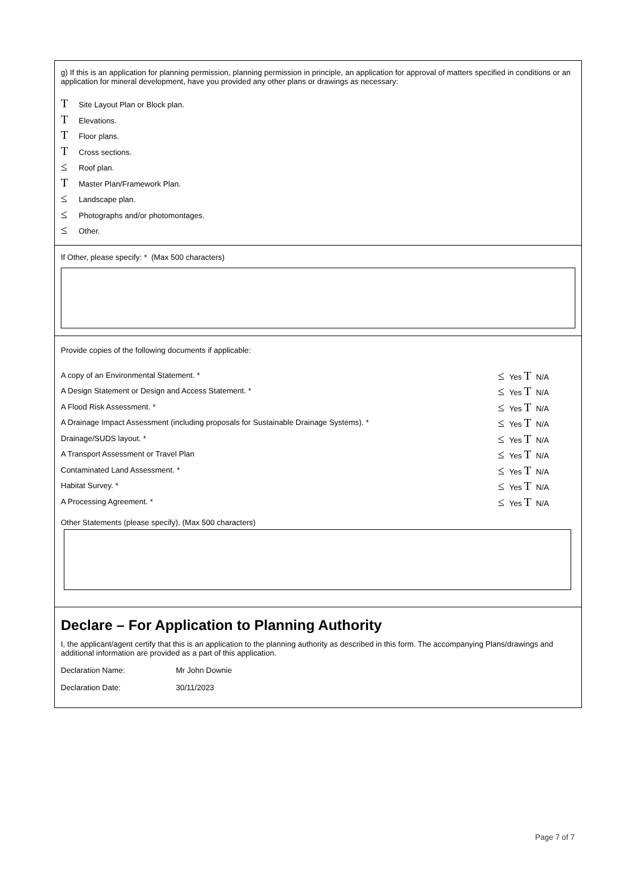g) If this is an application for planning permission, planning permission in principle, an application for approval of matters specified in conditions or an application for mineral development, have you provided any other plans or drawings as necessary:
T Site Layout Plan or Block plan.
T Elevations.
T Floor plans.
T Cross sections.
≤ Roof plan.
T Master Plan/Framework Plan.
≤ Landscape plan.
≤ Photographs and/or photomontages.
≤ Other.
If Other, please specify: * (Max 500 characters)
Provide copies of the following documents if applicable:
A copy of an Environmental Statement. * ≤ Yes T N/A
A Design Statement or Design and Access Statement. * ≤ Yes T N/A
A Flood Risk Assessment. * ≤ Yes T N/A
A Drainage Impact Assessment (including proposals for Sustainable Drainage Systems). * ≤ Yes T N/A
Drainage/SUDS layout. * ≤ Yes T N/A
A Transport Assessment or Travel Plan ≤ Yes T N/A
Contaminated Land Assessment. * ≤ Yes T N/A
Habitat Survey. * ≤ Yes T N/A
A Processing Agreement. * ≤ Yes T N/A
Other Statements (please specify). (Max 500 characters)
Declare – For Application to Planning Authority
I, the applicant/agent certify that this is an application to the planning authority as described in this form. The accompanying Plans/drawings and additional information are provided as a part of this application.
Declaration Name: Mr John Downie
Declaration Date: 30/11/2023
Page 7 of 7